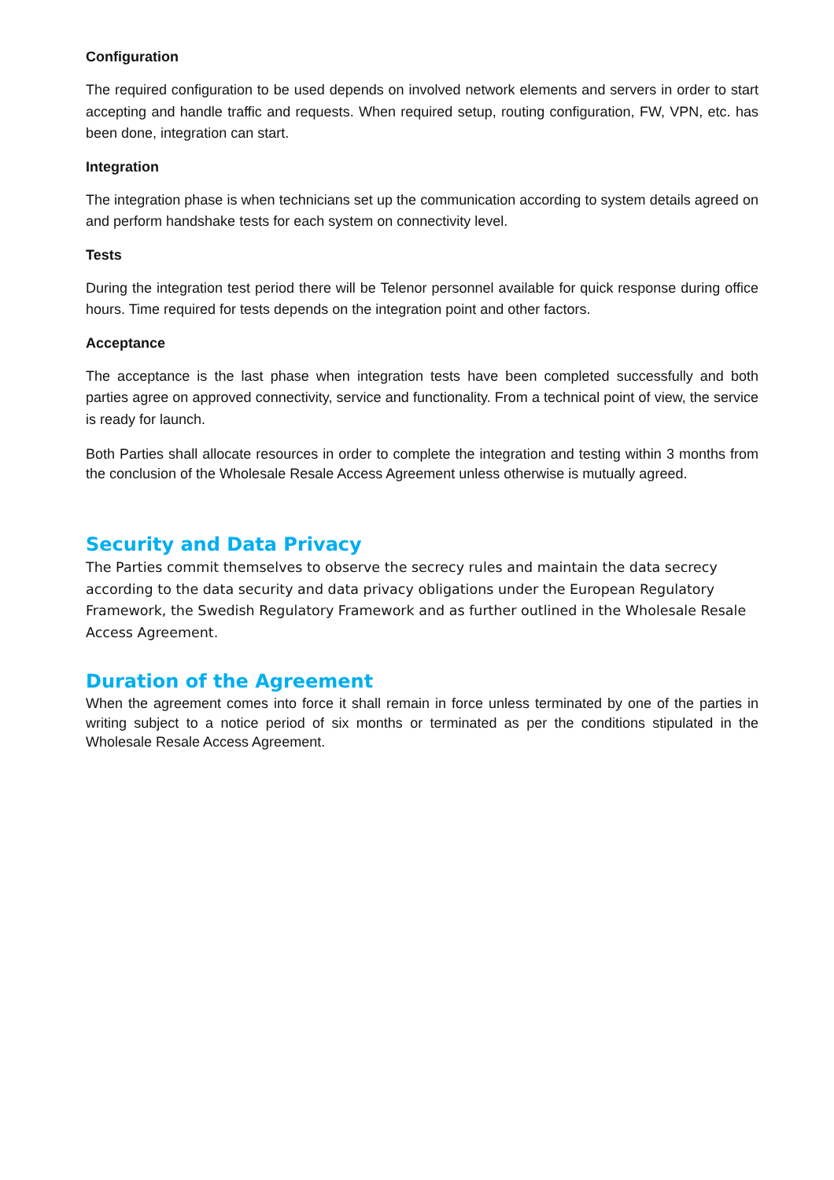Configuration
The required configuration to be used depends on involved network elements and servers in order to start accepting and handle traffic and requests. When required setup, routing configuration, FW, VPN, etc. has been done, integration can start.
Integration
The integration phase is when technicians set up the communication according to system details agreed on and perform handshake tests for each system on connectivity level.
Tests
During the integration test period there will be Telenor personnel available for quick response during office hours. Time required for tests depends on the integration point and other factors.
Acceptance
The acceptance is the last phase when integration tests have been completed successfully and both parties agree on approved connectivity, service and functionality. From a technical point of view, the service is ready for launch.
Both Parties shall allocate resources in order to complete the integration and testing within 3 months from the conclusion of the Wholesale Resale Access Agreement unless otherwise is mutually agreed.
Security and Data Privacy
The Parties commit themselves to observe the secrecy rules and maintain the data secrecy according to the data security and data privacy obligations under the European Regulatory Framework, the Swedish Regulatory Framework and as further outlined in the Wholesale Resale Access Agreement.
Duration of the Agreement
When the agreement comes into force it shall remain in force unless terminated by one of the parties in writing subject to a notice period of six months or terminated as per the conditions stipulated in the Wholesale Resale Access Agreement.